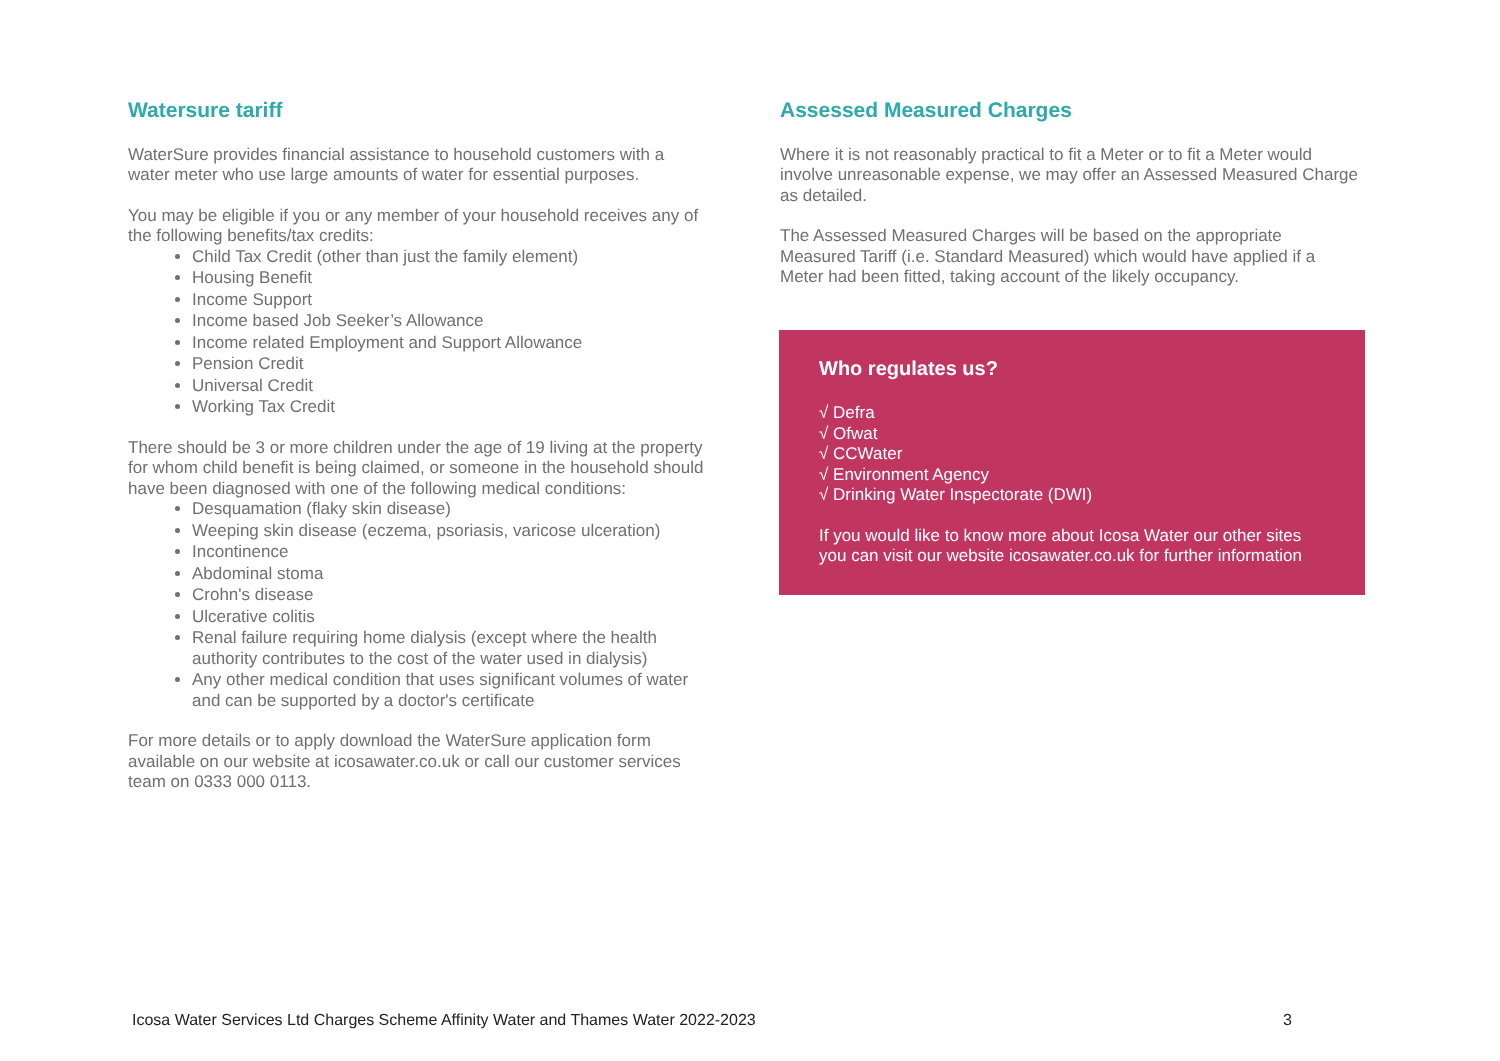Watersure tariff
WaterSure provides financial assistance to household customers with a water meter who use large amounts of water for essential purposes.
You may be eligible if you or any member of your household receives any of the following benefits/tax credits:
Child Tax Credit (other than just the family element)
Housing Benefit
Income Support
Income based Job Seeker’s Allowance
Income related Employment and Support Allowance
Pension Credit
Universal Credit
Working Tax Credit
There should be 3 or more children under the age of 19 living at the property for whom child benefit is being claimed, or someone in the household should have been diagnosed with one of the following medical conditions:
Desquamation (flaky skin disease)
Weeping skin disease (eczema, psoriasis, varicose ulceration)
Incontinence
Abdominal stoma
Crohn's disease
Ulcerative colitis
Renal failure requiring home dialysis (except where the health authority contributes to the cost of the water used in dialysis)
Any other medical condition that uses significant volumes of water and can be supported by a doctor's certificate
For more details or to apply download the WaterSure application form available on our website at icosawater.co.uk or call our customer services team on 0333 000 0113.
Assessed Measured Charges
Where it is not reasonably practical to fit a Meter or to fit a Meter would involve unreasonable expense, we may offer an Assessed Measured Charge as detailed.
The Assessed Measured Charges will be based on the appropriate Measured Tariff (i.e. Standard Measured) which would have applied if a Meter had been fitted, taking account of the likely occupancy.
Who regulates us?
√ Defra
√ Ofwat
√ CCWater
√ Environment Agency
√ Drinking Water Inspectorate (DWI)
If you would like to know more about Icosa Water our other sites you can visit our website icosawater.co.uk for further information
Icosa Water Services Ltd Charges Scheme Affinity Water and Thames Water 2022-2023 3